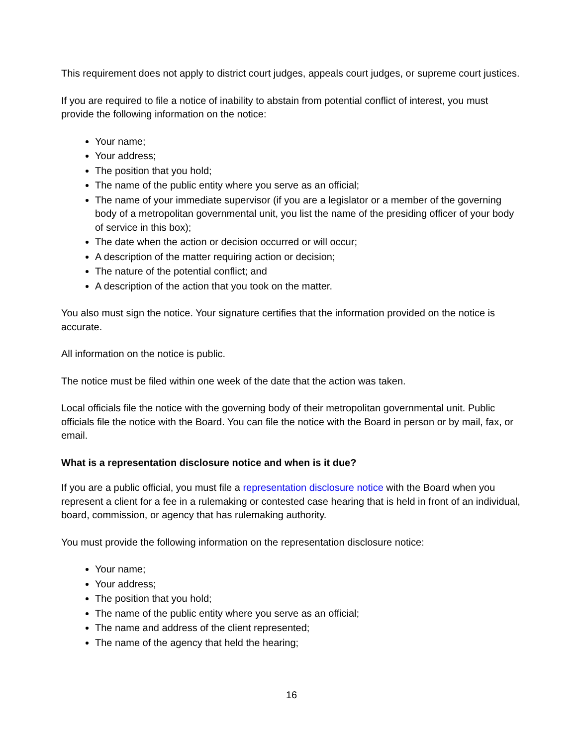This requirement does not apply to district court judges, appeals court judges, or supreme court justices.
If you are required to file a notice of inability to abstain from potential conflict of interest, you must provide the following information on the notice:
Your name;
Your address;
The position that you hold;
The name of the public entity where you serve as an official;
The name of your immediate supervisor (if you are a legislator or a member of the governing body of a metropolitan governmental unit, you list the name of the presiding officer of your body of service in this box);
The date when the action or decision occurred or will occur;
A description of the matter requiring action or decision;
The nature of the potential conflict; and
A description of the action that you took on the matter.
You also must sign the notice. Your signature certifies that the information provided on the notice is accurate.
All information on the notice is public.
The notice must be filed within one week of the date that the action was taken.
Local officials file the notice with the governing body of their metropolitan governmental unit. Public officials file the notice with the Board. You can file the notice with the Board in person or by mail, fax, or email.
What is a representation disclosure notice and when is it due?
If you are a public official, you must file a representation disclosure notice with the Board when you represent a client for a fee in a rulemaking or contested case hearing that is held in front of an individual, board, commission, or agency that has rulemaking authority.
You must provide the following information on the representation disclosure notice:
Your name;
Your address;
The position that you hold;
The name of the public entity where you serve as an official;
The name and address of the client represented;
The name of the agency that held the hearing;
16